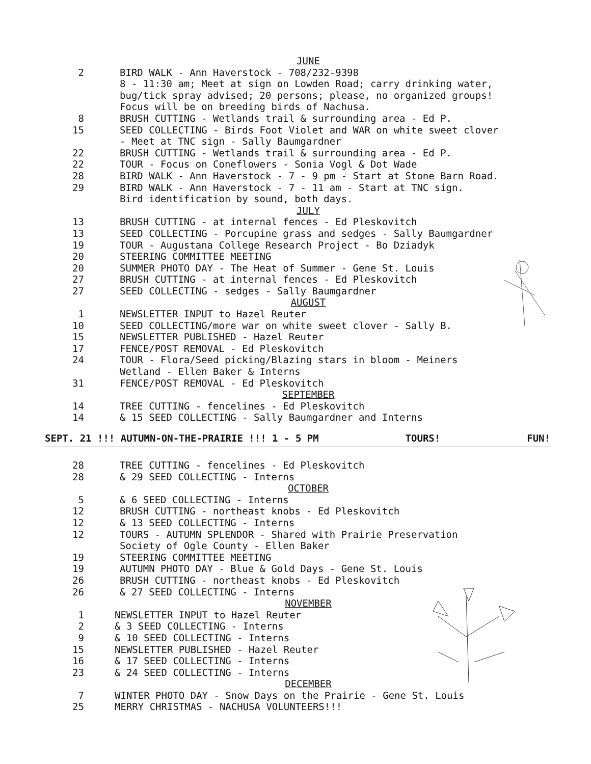JUNE
2 BIRD WALK - Ann Haverstock - 708/232-9398
8 - 11:30 am; Meet at sign on Lowden Road; carry drinking water,
bug/tick spray advised; 20 persons; please, no organized groups!
Focus will be on breeding birds of Nachusa.
8 BRUSH CUTTING - Wetlands trail & surrounding area - Ed P.
15 SEED COLLECTING - Birds Foot Violet and WAR on white sweet clover
- Meet at TNC sign - Sally Baumgardner
22 BRUSH CUTTING - Wetlands trail & surrounding area - Ed P.
22 TOUR - Focus on Coneflowers - Sonia Vogl & Dot Wade
28 BIRD WALK - Ann Haverstock - 7 - 9 pm - Start at Stone Barn Road.
29 BIRD WALK - Ann Haverstock - 7 - 11 am - Start at TNC sign.
Bird identification by sound, both days.
JULY
13 BRUSH CUTTING - at internal fences - Ed Pleskovitch
13 SEED COLLECTING - Porcupine grass and sedges - Sally Baumgardner
19 TOUR - Augustana College Research Project - Bo Dziadyk
20 STEERING COMMITTEE MEETING
20 SUMMER PHOTO DAY - The Heat of Summer - Gene St. Louis
27 BRUSH CUTTING - at internal fences - Ed Pleskovitch
27 SEED COLLECTING - sedges - Sally Baumgardner
AUGUST
1 NEWSLETTER INPUT to Hazel Reuter
10 SEED COLLECTING/more war on white sweet clover - Sally B.
15 NEWSLETTER PUBLISHED - Hazel Reuter
17 FENCE/POST REMOVAL - Ed Pleskovitch
24 TOUR - Flora/Seed picking/Blazing stars in bloom - Meiners
Wetland - Ellen Baker & Interns
31 FENCE/POST REMOVAL - Ed Pleskovitch
SEPTEMBER
14 TREE CUTTING - fencelines - Ed Pleskovitch
14 & 15 SEED COLLECTING - Sally Baumgardner and Interns
SEPT. 21 !!! AUTUMN-ON-THE-PRAIRIE !!! 1 - 5 PM TOURS! FUN!
28 TREE CUTTING - fencelines - Ed Pleskovitch
28 & 29 SEED COLLECTING - Interns
OCTOBER
5 & 6 SEED COLLECTING - Interns
12 BRUSH CUTTING - northeast knobs - Ed Pleskovitch
12 & 13 SEED COLLECTING - Interns
12 TOURS - AUTUMN SPLENDOR - Shared with Prairie Preservation
Society of Ogle County - Ellen Baker
19 STEERING COMMITTEE MEETING
19 AUTUMN PHOTO DAY - Blue & Gold Days - Gene St. Louis
26 BRUSH CUTTING - northeast knobs - Ed Pleskovitch
26 & 27 SEED COLLECTING - Interns
NOVEMBER
1 NEWSLETTER INPUT to Hazel Reuter
2 & 3 SEED COLLECTING - Interns
9 & 10 SEED COLLECTING - Interns
15 NEWSLETTER PUBLISHED - Hazel Reuter
16 & 17 SEED COLLECTING - Interns
23 & 24 SEED COLLECTING - Interns
DECEMBER
7 WINTER PHOTO DAY - Snow Days on the Prairie - Gene St. Louis
25 MERRY CHRISTMAS - NACHUSA VOLUNTEERS!!!